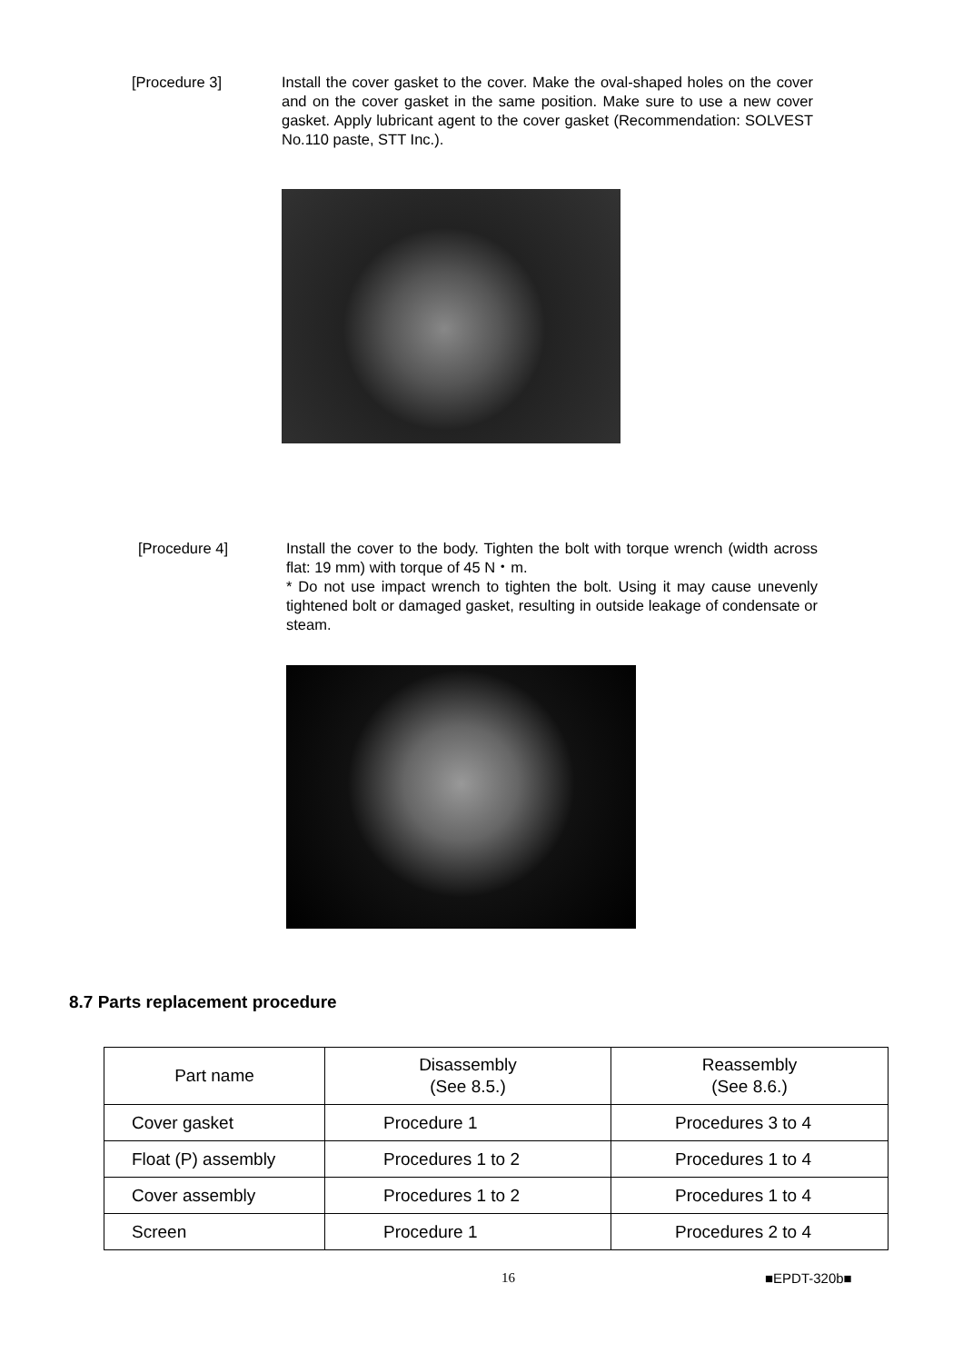[Procedure 3] Install the cover gasket to the cover. Make the oval-shaped holes on the cover and on the cover gasket in the same position. Make sure to use a new cover gasket. Apply lubricant agent to the cover gasket (Recommendation: SOLVEST No.110 paste, STT Inc.).
[Procedure 4] Install the cover to the body. Tighten the bolt with torque wrench (width across flat: 19 mm) with torque of 45 N・m.
* Do not use impact wrench to tighten the bolt. Using it may cause unevenly tightened bolt or damaged gasket, resulting in outside leakage of condensate or steam.
8.7 Parts replacement procedure
| Part name | Disassembly (See 8.5.) | Reassembly (See 8.6.) |
| --- | --- | --- |
| Cover gasket | Procedure 1 | Procedures 3 to 4 |
| Float (P) assembly | Procedures 1 to 2 | Procedures 1 to 4 |
| Cover assembly | Procedures 1 to 2 | Procedures 1 to 4 |
| Screen | Procedure 1 | Procedures 2 to 4 |
16 ■EPDT-320b■